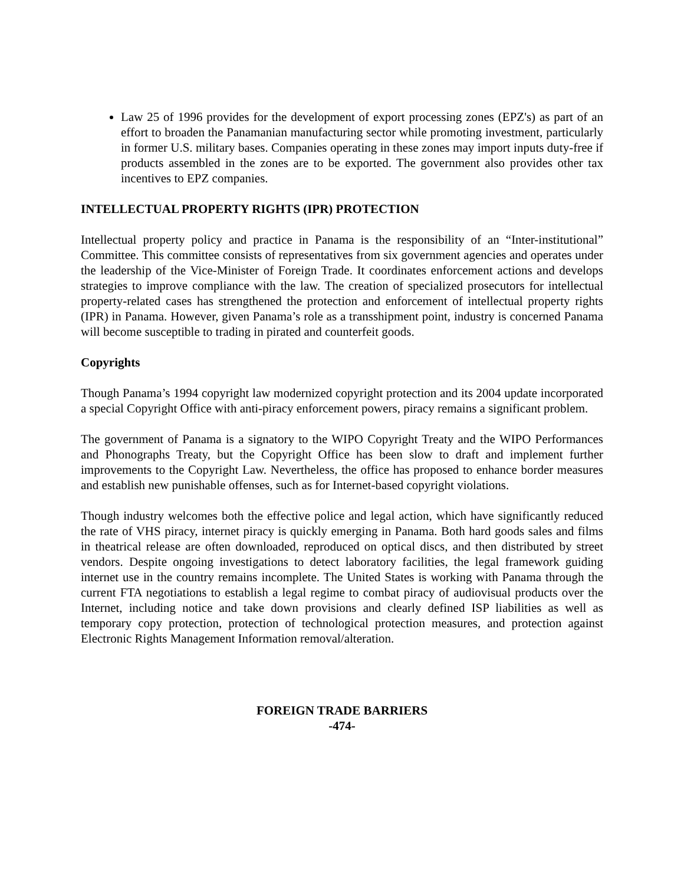Law 25 of 1996 provides for the development of export processing zones (EPZ's) as part of an effort to broaden the Panamanian manufacturing sector while promoting investment, particularly in former U.S. military bases. Companies operating in these zones may import inputs duty-free if products assembled in the zones are to be exported. The government also provides other tax incentives to EPZ companies.
INTELLECTUAL PROPERTY RIGHTS (IPR) PROTECTION
Intellectual property policy and practice in Panama is the responsibility of an “Inter-institutional” Committee. This committee consists of representatives from six government agencies and operates under the leadership of the Vice-Minister of Foreign Trade. It coordinates enforcement actions and develops strategies to improve compliance with the law. The creation of specialized prosecutors for intellectual property-related cases has strengthened the protection and enforcement of intellectual property rights (IPR) in Panama. However, given Panama’s role as a transshipment point, industry is concerned Panama will become susceptible to trading in pirated and counterfeit goods.
Copyrights
Though Panama’s 1994 copyright law modernized copyright protection and its 2004 update incorporated a special Copyright Office with anti-piracy enforcement powers, piracy remains a significant problem.
The government of Panama is a signatory to the WIPO Copyright Treaty and the WIPO Performances and Phonographs Treaty, but the Copyright Office has been slow to draft and implement further improvements to the Copyright Law. Nevertheless, the office has proposed to enhance border measures and establish new punishable offenses, such as for Internet-based copyright violations.
Though industry welcomes both the effective police and legal action, which have significantly reduced the rate of VHS piracy, internet piracy is quickly emerging in Panama. Both hard goods sales and films in theatrical release are often downloaded, reproduced on optical discs, and then distributed by street vendors. Despite ongoing investigations to detect laboratory facilities, the legal framework guiding internet use in the country remains incomplete. The United States is working with Panama through the current FTA negotiations to establish a legal regime to combat piracy of audiovisual products over the Internet, including notice and take down provisions and clearly defined ISP liabilities as well as temporary copy protection, protection of technological protection measures, and protection against Electronic Rights Management Information removal/alteration.
FOREIGN TRADE BARRIERS
-474-